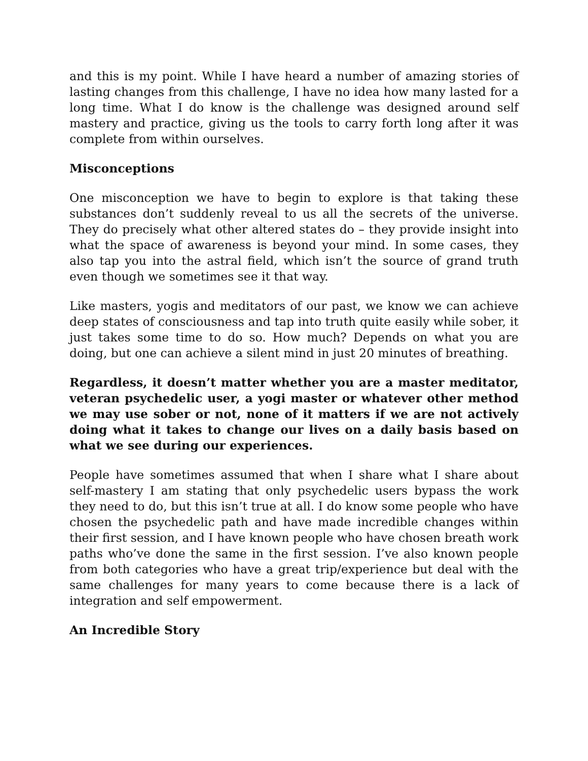and this is my point. While I have heard a number of amazing stories of lasting changes from this challenge, I have no idea how many lasted for a long time. What I do know is the challenge was designed around self mastery and practice, giving us the tools to carry forth long after it was complete from within ourselves.
Misconceptions
One misconception we have to begin to explore is that taking these substances don’t suddenly reveal to us all the secrets of the universe. They do precisely what other altered states do – they provide insight into what the space of awareness is beyond your mind. In some cases, they also tap you into the astral field, which isn’t the source of grand truth even though we sometimes see it that way.
Like masters, yogis and meditators of our past, we know we can achieve deep states of consciousness and tap into truth quite easily while sober, it just takes some time to do so. How much? Depends on what you are doing, but one can achieve a silent mind in just 20 minutes of breathing.
Regardless, it doesn’t matter whether you are a master meditator, veteran psychedelic user, a yogi master or whatever other method we may use sober or not, none of it matters if we are not actively doing what it takes to change our lives on a daily basis based on what we see during our experiences.
People have sometimes assumed that when I share what I share about self-mastery I am stating that only psychedelic users bypass the work they need to do, but this isn’t true at all. I do know some people who have chosen the psychedelic path and have made incredible changes within their first session, and I have known people who have chosen breath work paths who’ve done the same in the first session. I’ve also known people from both categories who have a great trip/experience but deal with the same challenges for many years to come because there is a lack of integration and self empowerment.
An Incredible Story